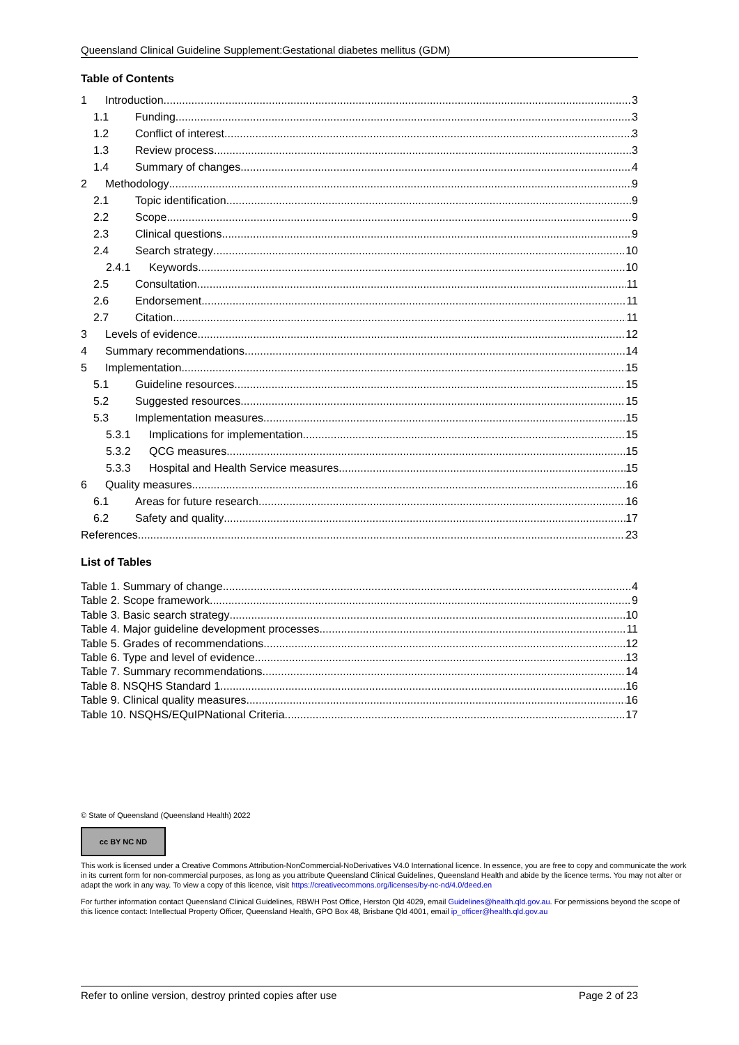Queensland Clinical Guideline Supplement:Gestational diabetes mellitus (GDM)
Table of Contents
1 Introduction 3
1.1 Funding 3
1.2 Conflict of interest 3
1.3 Review process 3
1.4 Summary of changes 4
2 Methodology 9
2.1 Topic identification 9
2.2 Scope 9
2.3 Clinical questions 9
2.4 Search strategy 10
2.4.1 Keywords 10
2.5 Consultation 11
2.6 Endorsement 11
2.7 Citation 11
3 Levels of evidence 12
4 Summary recommendations 14
5 Implementation 15
5.1 Guideline resources 15
5.2 Suggested resources 15
5.3 Implementation measures 15
5.3.1 Implications for implementation 15
5.3.2 QCG measures 15
5.3.3 Hospital and Health Service measures 15
6 Quality measures 16
6.1 Areas for future research 16
6.2 Safety and quality 17
References 23
List of Tables
Table 1. Summary of change 4
Table 2. Scope framework 9
Table 3. Basic search strategy 10
Table 4. Major guideline development processes 11
Table 5. Grades of recommendations 12
Table 6. Type and level of evidence 13
Table 7. Summary recommendations 14
Table 8. NSQHS Standard 1 16
Table 9. Clinical quality measures 16
Table 10. NSQHS/EQuIPNational Criteria 17
© State of Queensland (Queensland Health) 2022
cc BY NC ND
This work is licensed under a Creative Commons Attribution-NonCommercial-NoDerivatives V4.0 International licence. In essence, you are free to copy and communicate the work in its current form for non-commercial purposes, as long as you attribute Queensland Clinical Guidelines, Queensland Health and abide by the licence terms. You may not alter or adapt the work in any way. To view a copy of this licence, visit https://creativecommons.org/licenses/by-nc-nd/4.0/deed.en
For further information contact Queensland Clinical Guidelines, RBWH Post Office, Herston Qld 4029, email Guidelines@health.qld.gov.au. For permissions beyond the scope of this licence contact: Intellectual Property Officer, Queensland Health, GPO Box 48, Brisbane Qld 4001, email ip_officer@health.qld.gov.au
Refer to online version, destroy printed copies after use Page 2 of 23